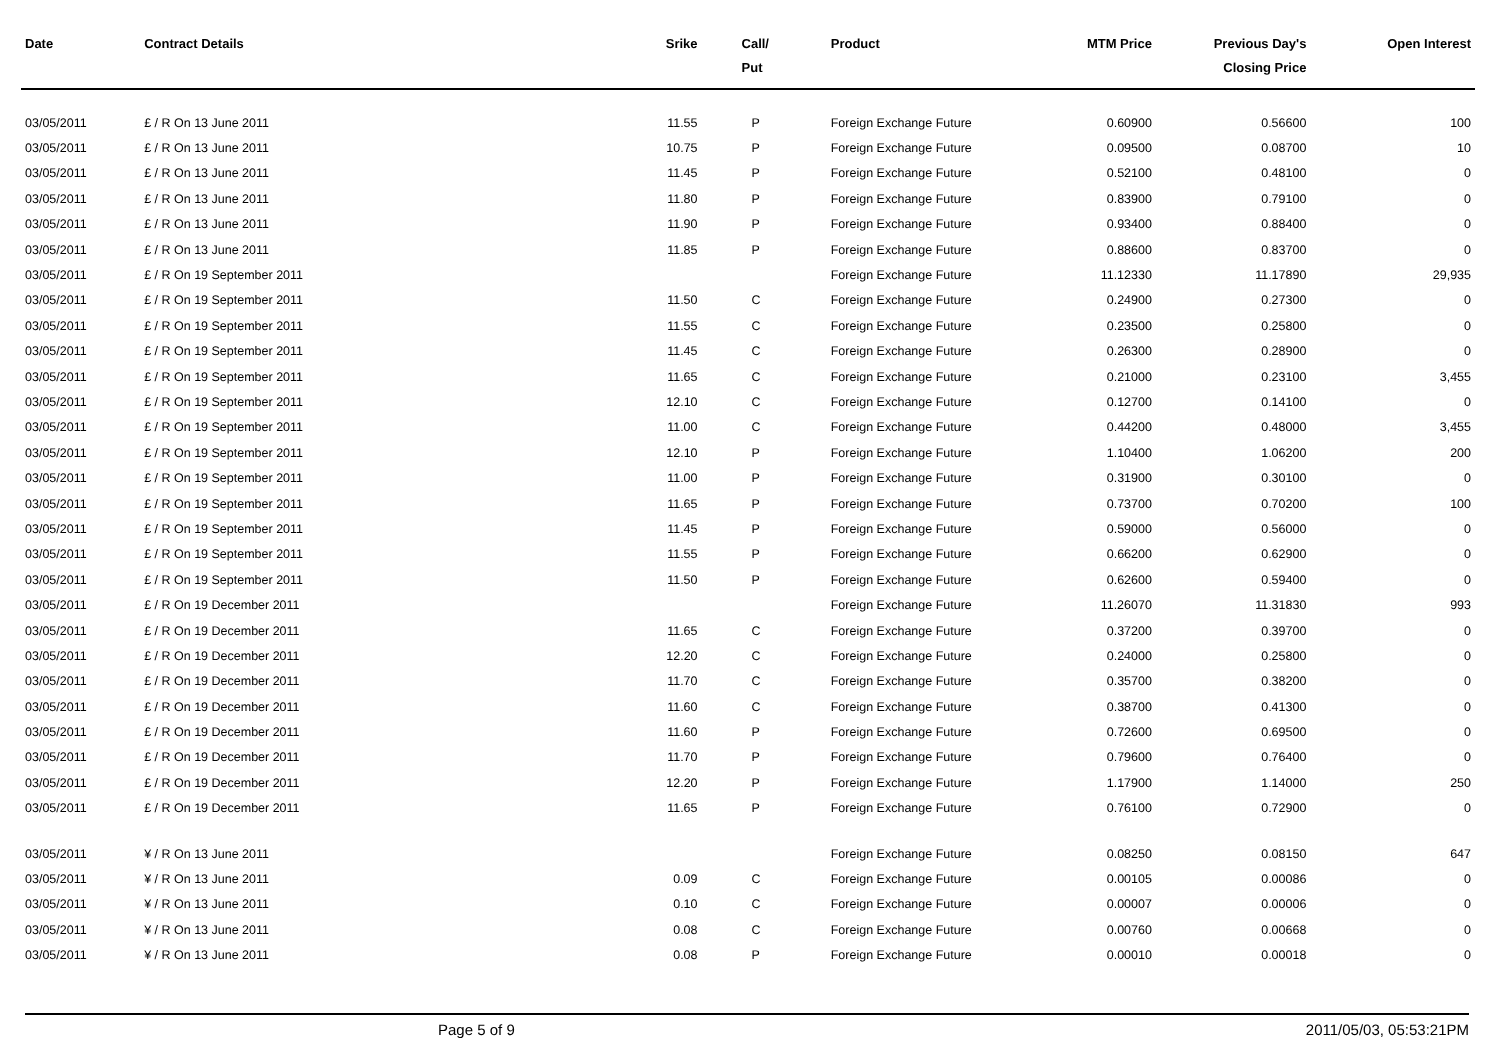| Date | Contract Details | Srike | Call/ Put | Product | MTM Price | Previous Day's Closing Price | Open Interest |
| --- | --- | --- | --- | --- | --- | --- | --- |
| 03/05/2011 | £ / R On 13 June 2011 | 11.55 | P | Foreign Exchange Future | 0.60900 | 0.56600 | 100 |
| 03/05/2011 | £ / R On 13 June 2011 | 10.75 | P | Foreign Exchange Future | 0.09500 | 0.08700 | 10 |
| 03/05/2011 | £ / R On 13 June 2011 | 11.45 | P | Foreign Exchange Future | 0.52100 | 0.48100 | 0 |
| 03/05/2011 | £ / R On 13 June 2011 | 11.80 | P | Foreign Exchange Future | 0.83900 | 0.79100 | 0 |
| 03/05/2011 | £ / R On 13 June 2011 | 11.90 | P | Foreign Exchange Future | 0.93400 | 0.88400 | 0 |
| 03/05/2011 | £ / R On 13 June 2011 | 11.85 | P | Foreign Exchange Future | 0.88600 | 0.83700 | 0 |
| 03/05/2011 | £ / R On 19 September 2011 | | | Foreign Exchange Future | 11.12330 | 11.17890 | 29,935 |
| 03/05/2011 | £ / R On 19 September 2011 | 11.50 | C | Foreign Exchange Future | 0.24900 | 0.27300 | 0 |
| 03/05/2011 | £ / R On 19 September 2011 | 11.55 | C | Foreign Exchange Future | 0.23500 | 0.25800 | 0 |
| 03/05/2011 | £ / R On 19 September 2011 | 11.45 | C | Foreign Exchange Future | 0.26300 | 0.28900 | 0 |
| 03/05/2011 | £ / R On 19 September 2011 | 11.65 | C | Foreign Exchange Future | 0.21000 | 0.23100 | 3,455 |
| 03/05/2011 | £ / R On 19 September 2011 | 12.10 | C | Foreign Exchange Future | 0.12700 | 0.14100 | 0 |
| 03/05/2011 | £ / R On 19 September 2011 | 11.00 | C | Foreign Exchange Future | 0.44200 | 0.48000 | 3,455 |
| 03/05/2011 | £ / R On 19 September 2011 | 12.10 | P | Foreign Exchange Future | 1.10400 | 1.06200 | 200 |
| 03/05/2011 | £ / R On 19 September 2011 | 11.00 | P | Foreign Exchange Future | 0.31900 | 0.30100 | 0 |
| 03/05/2011 | £ / R On 19 September 2011 | 11.65 | P | Foreign Exchange Future | 0.73700 | 0.70200 | 100 |
| 03/05/2011 | £ / R On 19 September 2011 | 11.45 | P | Foreign Exchange Future | 0.59000 | 0.56000 | 0 |
| 03/05/2011 | £ / R On 19 September 2011 | 11.55 | P | Foreign Exchange Future | 0.66200 | 0.62900 | 0 |
| 03/05/2011 | £ / R On 19 September 2011 | 11.50 | P | Foreign Exchange Future | 0.62600 | 0.59400 | 0 |
| 03/05/2011 | £ / R On 19 December 2011 | | | Foreign Exchange Future | 11.26070 | 11.31830 | 993 |
| 03/05/2011 | £ / R On 19 December 2011 | 11.65 | C | Foreign Exchange Future | 0.37200 | 0.39700 | 0 |
| 03/05/2011 | £ / R On 19 December 2011 | 12.20 | C | Foreign Exchange Future | 0.24000 | 0.25800 | 0 |
| 03/05/2011 | £ / R On 19 December 2011 | 11.70 | C | Foreign Exchange Future | 0.35700 | 0.38200 | 0 |
| 03/05/2011 | £ / R On 19 December 2011 | 11.60 | C | Foreign Exchange Future | 0.38700 | 0.41300 | 0 |
| 03/05/2011 | £ / R On 19 December 2011 | 11.60 | P | Foreign Exchange Future | 0.72600 | 0.69500 | 0 |
| 03/05/2011 | £ / R On 19 December 2011 | 11.70 | P | Foreign Exchange Future | 0.79600 | 0.76400 | 0 |
| 03/05/2011 | £ / R On 19 December 2011 | 12.20 | P | Foreign Exchange Future | 1.17900 | 1.14000 | 250 |
| 03/05/2011 | £ / R On 19 December 2011 | 11.65 | P | Foreign Exchange Future | 0.76100 | 0.72900 | 0 |
| 03/05/2011 | ¥ / R On 13 June 2011 | | | Foreign Exchange Future | 0.08250 | 0.08150 | 647 |
| 03/05/2011 | ¥ / R On 13 June 2011 | 0.09 | C | Foreign Exchange Future | 0.00105 | 0.00086 | 0 |
| 03/05/2011 | ¥ / R On 13 June 2011 | 0.10 | C | Foreign Exchange Future | 0.00007 | 0.00006 | 0 |
| 03/05/2011 | ¥ / R On 13 June 2011 | 0.08 | C | Foreign Exchange Future | 0.00760 | 0.00668 | 0 |
| 03/05/2011 | ¥ / R On 13 June 2011 | 0.08 | P | Foreign Exchange Future | 0.00010 | 0.00018 | 0 |
Page 5 of 9 2011/05/03, 05:53:21PM